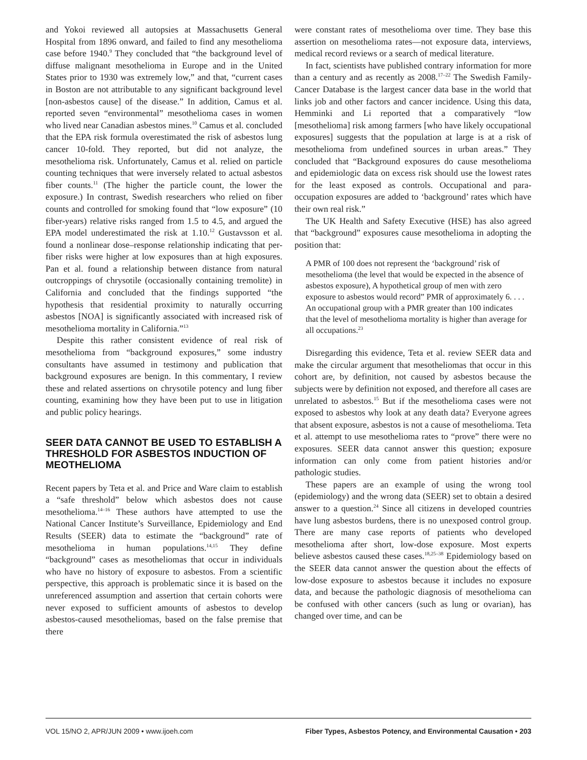and Yokoi reviewed all autopsies at Massachusetts General Hospital from 1896 onward, and failed to find any mesothelioma case before 1940.<sup>9</sup> They concluded that “the background level of diffuse malignant mesothelioma in Europe and in the United States prior to 1930 was extremely low,” and that, “current cases in Boston are not attributable to any significant background level [non-asbestos cause] of the disease.” In addition, Camus et al. reported seven “environmental” mesothelioma cases in women who lived near Canadian asbestos mines.<sup>10</sup> Camus et al. concluded that the EPA risk formula overestimated the risk of asbestos lung cancer 10-fold. They reported, but did not analyze, the mesothelioma risk. Unfortunately, Camus et al. relied on particle counting techniques that were inversely related to actual asbestos fiber counts.<sup>11</sup> (The higher the particle count, the lower the exposure.) In contrast, Swedish researchers who relied on fiber counts and controlled for smoking found that “low exposure” (10 fiber-years) relative risks ranged from 1.5 to 4.5, and argued the EPA model underestimated the risk at 1.10.<sup>12</sup> Gustavsson et al. found a nonlinear dose–response relationship indicating that per-fiber risks were higher at low exposures than at high exposures. Pan et al. found a relationship between distance from natural outcroppings of chrysotile (occasionally containing tremolite) in California and concluded that the findings supported “the hypothesis that residential proximity to naturally occurring asbestos [NOA] is significantly associated with increased risk of mesothelioma mortality in California.”<sup>13</sup>
Despite this rather consistent evidence of real risk of mesothelioma from “background exposures,” some industry consultants have assumed in testimony and publication that background exposures are benign. In this commentary, I review these and related assertions on chrysotile potency and lung fiber counting, examining how they have been put to use in litigation and public policy hearings.
SEER DATA CANNOT BE USED TO ESTABLISH A THRESHOLD FOR ASBESTOS INDUCTION OF MEOTHELIOMA
Recent papers by Teta et al. and Price and Ware claim to establish a “safe threshold” below which asbestos does not cause mesothelioma.<sup>14–16</sup> These authors have attempted to use the National Cancer Institute’s Surveillance, Epidemiology and End Results (SEER) data to estimate the “background” rate of mesothelioma in human populations.<sup>14,15</sup> They define “background” cases as mesotheliomas that occur in individuals who have no history of exposure to asbestos. From a scientific perspective, this approach is problematic since it is based on the unreferenced assumption and assertion that certain cohorts were never exposed to sufficient amounts of asbestos to develop asbestos-caused mesotheliomas, based on the false premise that there
were constant rates of mesothelioma over time. They base this assertion on mesothelioma rates—not exposure data, interviews, medical record reviews or a search of medical literature.
In fact, scientists have published contrary information for more than a century and as recently as 2008.<sup>17–22</sup> The Swedish Family-Cancer Database is the largest cancer data base in the world that links job and other factors and cancer incidence. Using this data, Hemminki and Li reported that a comparatively “low [mesothelioma] risk among farmers [who have likely occupational exposures] suggests that the population at large is at a risk of mesothelioma from undefined sources in urban areas.” They concluded that “Background exposures do cause mesothelioma and epidemiologic data on excess risk should use the lowest rates for the least exposed as controls. Occupational and para-occupation exposures are added to ‘background’ rates which have their own real risk.”
The UK Health and Safety Executive (HSE) has also agreed that “background” exposures cause mesothelioma in adopting the position that:
A PMR of 100 does not represent the ‘background’ risk of mesothelioma (the level that would be expected in the absence of asbestos exposure), A hypothetical group of men with zero exposure to asbestos would record” PMR of approximately 6. . . . An occupational group with a PMR greater than 100 indicates that the level of mesothelioma mortality is higher than average for all occupations.<sup>23</sup>
Disregarding this evidence, Teta et al. review SEER data and make the circular argument that mesotheliomas that occur in this cohort are, by definition, not caused by asbestos because the subjects were by definition not exposed, and therefore all cases are unrelated to asbestos.<sup>15</sup> But if the mesothelioma cases were not exposed to asbestos why look at any death data? Everyone agrees that absent exposure, asbestos is not a cause of mesothelioma. Teta et al. attempt to use mesothelioma rates to “prove” there were no exposures. SEER data cannot answer this question; exposure information can only come from patient histories and/or pathologic studies.
These papers are an example of using the wrong tool (epidemiology) and the wrong data (SEER) set to obtain a desired answer to a question.<sup>24</sup> Since all citizens in developed countries have lung asbestos burdens, there is no unexposed control group. There are many case reports of patients who developed mesothelioma after short, low-dose exposure. Most experts believe asbestos caused these cases.<sup>18,25–38</sup> Epidemiology based on the SEER data cannot answer the question about the effects of low-dose exposure to asbestos because it includes no exposure data, and because the pathologic diagnosis of mesothelioma can be confused with other cancers (such as lung or ovarian), has changed over time, and can be
VOL 15/NO 2, APR/JUN 2009 • www.ijoeh.com Fiber Types, Asbestos Potency, and Environmental Causation • 203